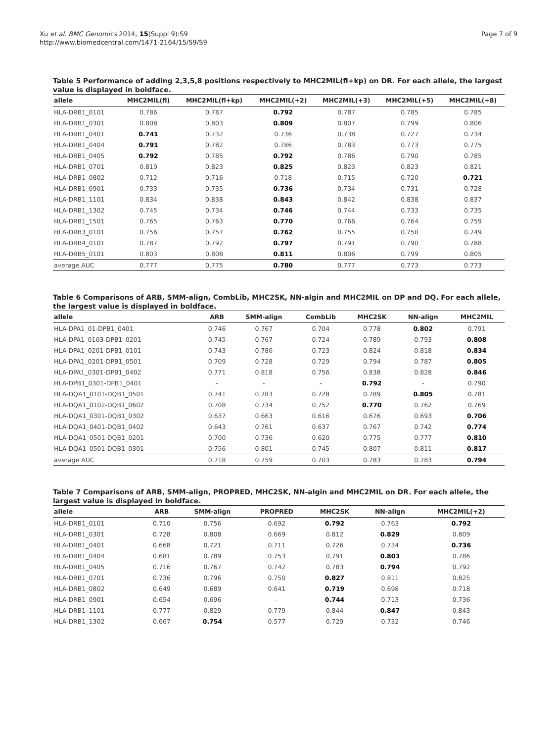Xu et al. BMC Genomics 2014, 15(Suppl 9):S9
http://www.biomedcentral.com/1471-2164/15/S9/S9
Page 7 of 9
Table 5 Performance of adding 2,3,5,8 positions respectively to MHC2MIL(fl+kp) on DR. For each allele, the largest value is displayed in boldface.
| allele | MHC2MIL(fl) | MHC2MIL(fl+kp) | MHC2MIL(+2) | MHC2MIL(+3) | MHC2MIL(+5) | MHC2MIL(+8) |
| --- | --- | --- | --- | --- | --- | --- |
| HLA-DRB1_0101 | 0.786 | 0.787 | 0.792 | 0.787 | 0.785 | 0.785 |
| HLA-DRB1_0301 | 0.808 | 0.803 | 0.809 | 0.807 | 0.799 | 0.806 |
| HLA-DRB1_0401 | 0.741 | 0.732 | 0.736 | 0.738 | 0.727 | 0.734 |
| HLA-DRB1_0404 | 0.791 | 0.782 | 0.786 | 0.783 | 0.773 | 0.775 |
| HLA-DRB1_0405 | 0.792 | 0.785 | 0.792 | 0.786 | 0.790 | 0.785 |
| HLA-DRB1_0701 | 0.819 | 0.823 | 0.825 | 0.823 | 0.823 | 0.821 |
| HLA-DRB1_0802 | 0.712 | 0.716 | 0.718 | 0.715 | 0.720 | 0.721 |
| HLA-DRB1_0901 | 0.733 | 0.735 | 0.736 | 0.734 | 0.731 | 0.728 |
| HLA-DRB1_1101 | 0.834 | 0.838 | 0.843 | 0.842 | 0.838 | 0.837 |
| HLA-DRB1_1302 | 0.745 | 0.734 | 0.746 | 0.744 | 0.733 | 0.735 |
| HLA-DRB1_1501 | 0.765 | 0.763 | 0.770 | 0.766 | 0.764 | 0.759 |
| HLA-DRB3_0101 | 0.756 | 0.757 | 0.762 | 0.755 | 0.750 | 0.749 |
| HLA-DRB4_0101 | 0.787 | 0.792 | 0.797 | 0.791 | 0.790 | 0.788 |
| HLA-DRB5_0101 | 0.803 | 0.808 | 0.811 | 0.806 | 0.799 | 0.805 |
| average AUC | 0.777 | 0.775 | 0.780 | 0.777 | 0.773 | 0.773 |
Table 6 Comparisons of ARB, SMM-align, CombLib, MHC2SK, NN-algin and MHC2MIL on DP and DQ. For each allele, the largest value is displayed in boldface.
| allele | ARB | SMM-align | CombLib | MHC2SK | NN-align | MHC2MIL |
| --- | --- | --- | --- | --- | --- | --- |
| HLA-DPA1_01-DPB1_0401 | 0.746 | 0.767 | 0.704 | 0.778 | 0.802 | 0.791 |
| HLA-DPA1_0103-DPB1_0201 | 0.745 | 0.767 | 0.724 | 0.789 | 0.793 | 0.808 |
| HLA-DPA1_0201-DPB1_0101 | 0.743 | 0.786 | 0.723 | 0.824 | 0.818 | 0.834 |
| HLA-DPA1_0201-DPB1_0501 | 0.709 | 0.728 | 0.729 | 0.794 | 0.787 | 0.805 |
| HLA-DPA1_0301-DPB1_0402 | 0.771 | 0.818 | 0.756 | 0.838 | 0.828 | 0.846 |
| HLA-DPB1_0301-DPB1_0401 | - | - | - | 0.792 | - | 0.790 |
| HLA-DQA1_0101-DQB1_0501 | 0.741 | 0.783 | 0.728 | 0.789 | 0.805 | 0.781 |
| HLA-DQA1_0102-DQB1_0602 | 0.708 | 0.734 | 0.752 | 0.770 | 0.762 | 0.769 |
| HLA-DQA1_0301-DQB1_0302 | 0.637 | 0.663 | 0.616 | 0.676 | 0.693 | 0.706 |
| HLA-DQA1_0401-DQB1_0402 | 0.643 | 0.761 | 0.637 | 0.767 | 0.742 | 0.774 |
| HLA-DQA1_0501-DQB1_0201 | 0.700 | 0.736 | 0.620 | 0.775 | 0.777 | 0.810 |
| HLA-DQA1_0501-DQB1_0301 | 0.756 | 0.801 | 0.745 | 0.807 | 0.811 | 0.817 |
| average AUC | 0.718 | 0.759 | 0.703 | 0.783 | 0.783 | 0.794 |
Table 7 Comparisons of ARB, SMM-align, PROPRED, MHC2SK, NN-algin and MHC2MIL on DR. For each allele, the largest value is displayed in boldface.
| allele | ARB | SMM-align | PROPRED | MHC2SK | NN-align | MHC2MIL(+2) |
| --- | --- | --- | --- | --- | --- | --- |
| HLA-DRB1_0101 | 0.710 | 0.756 | 0.692 | 0.792 | 0.763 | 0.792 |
| HLA-DRB1_0301 | 0.728 | 0.808 | 0.669 | 0.812 | 0.829 | 0.809 |
| HLA-DRB1_0401 | 0.668 | 0.721 | 0.711 | 0.726 | 0.734 | 0.736 |
| HLA-DRB1_0404 | 0.681 | 0.789 | 0.753 | 0.791 | 0.803 | 0.786 |
| HLA-DRB1_0405 | 0.716 | 0.767 | 0.742 | 0.783 | 0.794 | 0.792 |
| HLA-DRB1_0701 | 0.736 | 0.796 | 0.750 | 0.827 | 0.811 | 0.825 |
| HLA-DRB1_0802 | 0.649 | 0.689 | 0.641 | 0.719 | 0.698 | 0.718 |
| HLA-DRB1_0901 | 0.654 | 0.696 | - | 0.744 | 0.713 | 0.736 |
| HLA-DRB1_1101 | 0.777 | 0.829 | 0.779 | 0.844 | 0.847 | 0.843 |
| HLA-DRB1_1302 | 0.667 | 0.754 | 0.577 | 0.729 | 0.732 | 0.746 |